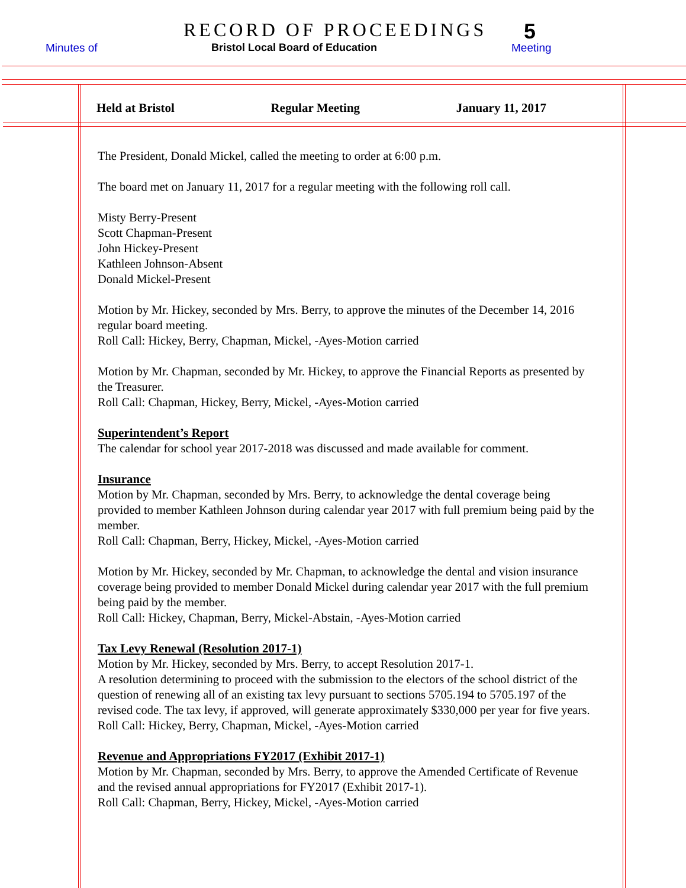RECORD OF PROCEEDINGS 5
Minutes of
Bristol Local Board of Education
Meeting
Held at Bristol Regular Meeting January 11, 2017
The President, Donald Mickel, called the meeting to order at 6:00 p.m.
The board met on January 11, 2017 for a regular meeting with the following roll call.
Misty Berry-Present
Scott Chapman-Present
John Hickey-Present
Kathleen Johnson-Absent
Donald Mickel-Present
Motion by Mr. Hickey, seconded by Mrs. Berry, to approve the minutes of the December 14, 2016 regular board meeting.
Roll Call: Hickey, Berry, Chapman, Mickel, -Ayes-Motion carried
Motion by Mr. Chapman, seconded by Mr. Hickey, to approve the Financial Reports as presented by the Treasurer.
Roll Call: Chapman, Hickey, Berry, Mickel, -Ayes-Motion carried
Superintendent’s Report
The calendar for school year 2017-2018 was discussed and made available for comment.
Insurance
Motion by Mr. Chapman, seconded by Mrs. Berry, to acknowledge the dental coverage being provided to member Kathleen Johnson during calendar year 2017 with full premium being paid by the member.
Roll Call: Chapman, Berry, Hickey, Mickel, -Ayes-Motion carried
Motion by Mr. Hickey, seconded by Mr. Chapman, to acknowledge the dental and vision insurance coverage being provided to member Donald Mickel during calendar year 2017 with the full premium being paid by the member.
Roll Call: Hickey, Chapman, Berry, Mickel-Abstain, -Ayes-Motion carried
Tax Levy Renewal (Resolution 2017-1)
Motion by Mr. Hickey, seconded by Mrs. Berry, to accept Resolution 2017-1.
A resolution determining to proceed with the submission to the electors of the school district of the question of renewing all of an existing tax levy pursuant to sections 5705.194 to 5705.197 of the revised code. The tax levy, if approved, will generate approximately $330,000 per year for five years.
Roll Call: Hickey, Berry, Chapman, Mickel, -Ayes-Motion carried
Revenue and Appropriations FY2017 (Exhibit 2017-1)
Motion by Mr. Chapman, seconded by Mrs. Berry, to approve the Amended Certificate of Revenue and the revised annual appropriations for FY2017 (Exhibit 2017-1).
Roll Call: Chapman, Berry, Hickey, Mickel, -Ayes-Motion carried